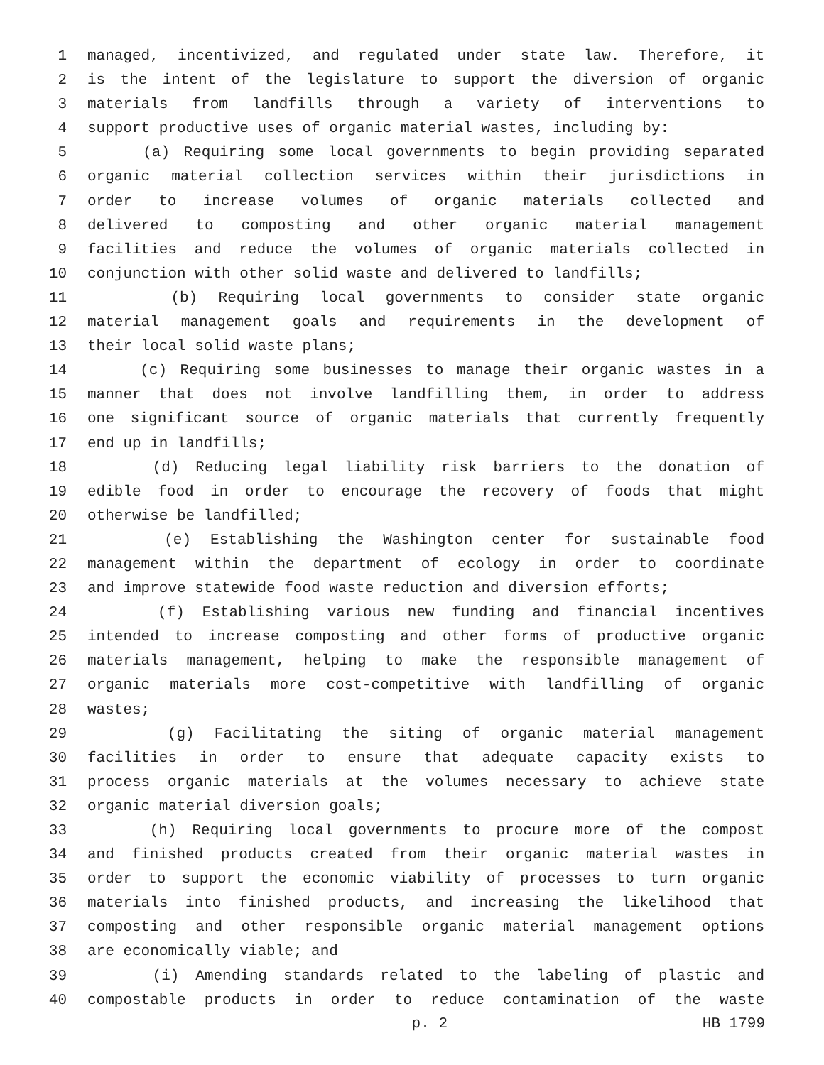1 managed, incentivized, and regulated under state law. Therefore, it
2 is the intent of the legislature to support the diversion of organic
3 materials from landfills through a variety of interventions to
4 support productive uses of organic material wastes, including by:
5 (a) Requiring some local governments to begin providing separated
6 organic material collection services within their jurisdictions in
7 order to increase volumes of organic materials collected and
8 delivered to composting and other organic material management
9 facilities and reduce the volumes of organic materials collected in
10 conjunction with other solid waste and delivered to landfills;
11 (b) Requiring local governments to consider state organic
12 material management goals and requirements in the development of
13 their local solid waste plans;
14 (c) Requiring some businesses to manage their organic wastes in a
15 manner that does not involve landfilling them, in order to address
16 one significant source of organic materials that currently frequently
17 end up in landfills;
18 (d) Reducing legal liability risk barriers to the donation of
19 edible food in order to encourage the recovery of foods that might
20 otherwise be landfilled;
21 (e) Establishing the Washington center for sustainable food
22 management within the department of ecology in order to coordinate
23 and improve statewide food waste reduction and diversion efforts;
24 (f) Establishing various new funding and financial incentives
25 intended to increase composting and other forms of productive organic
26 materials management, helping to make the responsible management of
27 organic materials more cost-competitive with landfilling of organic
28 wastes;
29 (g) Facilitating the siting of organic material management
30 facilities in order to ensure that adequate capacity exists to
31 process organic materials at the volumes necessary to achieve state
32 organic material diversion goals;
33 (h) Requiring local governments to procure more of the compost
34 and finished products created from their organic material wastes in
35 order to support the economic viability of processes to turn organic
36 materials into finished products, and increasing the likelihood that
37 composting and other responsible organic material management options
38 are economically viable; and
39 (i) Amending standards related to the labeling of plastic and
40 compostable products in order to reduce contamination of the waste
p. 2 HB 1799